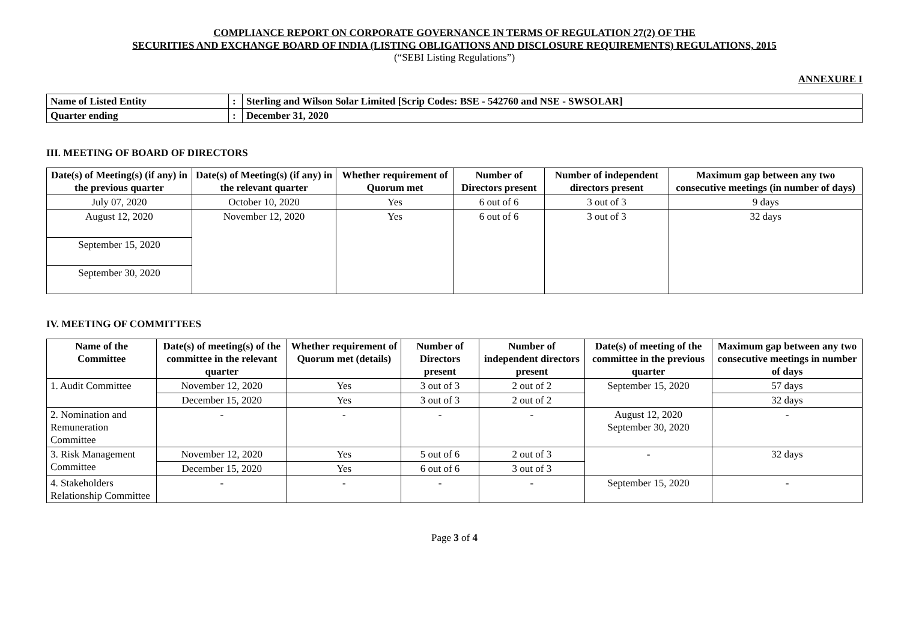COMPLIANCE REPORT ON CORPORATE GOVERNANCE IN TERMS OF REGULATION 27(2) OF THE
SECURITIES AND EXCHANGE BOARD OF INDIA (LISTING OBLIGATIONS AND DISCLOSURE REQUIREMENTS) REGULATIONS, 2015
(“SEBI Listing Regulations”)
ANNEXURE I
| Name of Listed Entity | : | Sterling and Wilson Solar Limited [Scrip Codes: BSE - 542760 and NSE - SWSOLAR] |
| Quarter ending | : | December 31, 2020 |
III. MEETING OF BOARD OF DIRECTORS
| Date(s) of Meeting(s) (if any) in the previous quarter | Date(s) of Meeting(s) (if any) in the relevant quarter | Whether requirement of Quorum met | Number of Directors present | Number of independent directors present | Maximum gap between any two consecutive meetings (in number of days) |
| --- | --- | --- | --- | --- | --- |
| July 07, 2020 | October 10, 2020 | Yes | 6 out of 6 | 3 out of 3 | 9 days |
| August 12, 2020 | November 12, 2020 | Yes | 6 out of 6 | 3 out of 3 | 32 days |
| September 15, 2020 | | | | | |
| September 30, 2020 | | | | | |
IV. MEETING OF COMMITTEES
| Name of the Committee | Date(s) of meeting(s) of the committee in the relevant quarter | Whether requirement of Quorum met (details) | Number of Directors present | Number of independent directors present | Date(s) of meeting of the committee in the previous quarter | Maximum gap between any two consecutive meetings in number of days |
| --- | --- | --- | --- | --- | --- | --- |
| 1. Audit Committee | November 12, 2020 | Yes | 3 out of 3 | 2 out of 2 | September 15, 2020 | 57 days |
| | December 15, 2020 | Yes | 3 out of 3 | 2 out of 2 | | 32 days |
| 2. Nomination and Remuneration Committee | - | - | - | - | August 12, 2020 September 30, 2020 | - |
| 3. Risk Management Committee | November 12, 2020 | Yes | 5 out of 6 | 2 out of 3 | - | 32 days |
| | December 15, 2020 | Yes | 6 out of 6 | 3 out of 3 | | |
| 4. Stakeholders Relationship Committee | - | - | - | - | September 15, 2020 | - |
Page 3 of 4